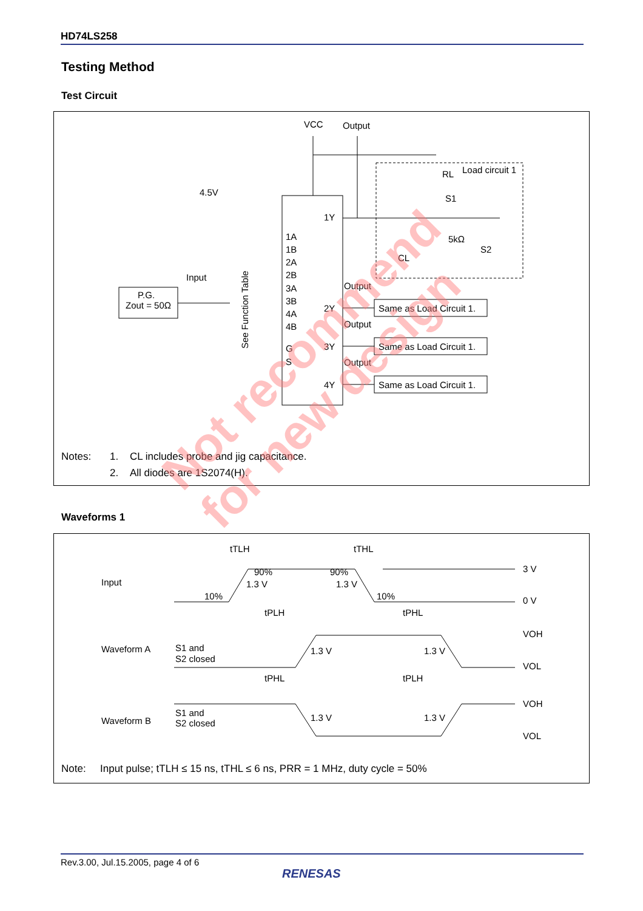HD74LS258
Testing Method
Test Circuit
VCC
Output
4.5V
Input
P.G.
Zout = 50Ω
1Y
1A
1B
2A
2B
3A
3B
4A
4B
G
S
2Y
3Y
4Y
Output
Output
Output
Same as Load Circuit 1.
Same as Load Circuit 1.
Same as Load Circuit 1.
Load circuit 1
RL
S1
5kΩ
S2
CL
Notes:
1.
CL includes probe and jig capacitance.
2.
All diodes are 1S2074(H).
See Function Table
Waveforms 1
Input
3 V
0 V
10%
90%
1.3 V
90%
1.3 V
10%
tTLH
tTHL
tPLH
tPHL
Waveform A
S1 and
S2 closed
1.3 V
1.3 V
VOH
VOL
tPHL
tPLH
Waveform B
S1 and
S2 closed
1.3 V
1.3 V
VOH
VOL
Note:
Input pulse; tTLH ≤ 15 ns, tTHL ≤ 6 ns, PRR = 1 MHz, duty cycle = 50%
Not recommend
for new design
Rev.3.00, Jul.15.2005, page 4 of 6
RENESAS